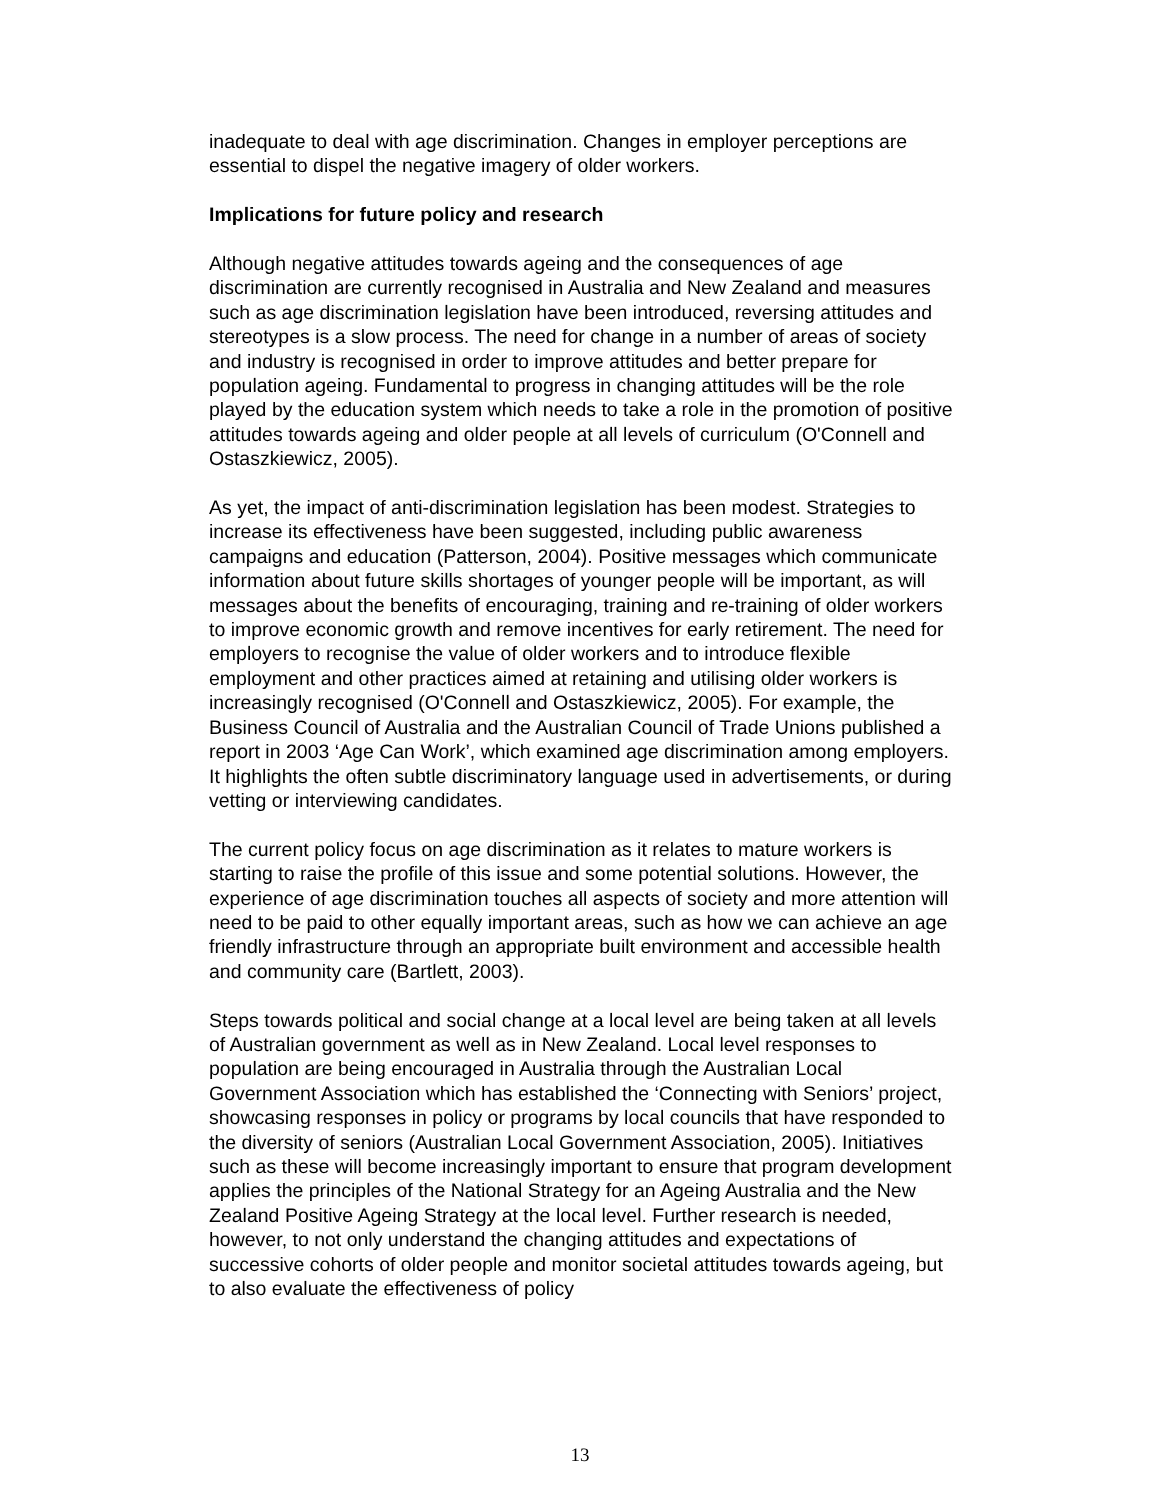inadequate to deal with age discrimination. Changes in employer perceptions are essential to dispel the negative imagery of older workers.
Implications for future policy and research
Although negative attitudes towards ageing and the consequences of age discrimination are currently recognised in Australia and New Zealand and measures such as age discrimination legislation have been introduced, reversing attitudes and stereotypes is a slow process. The need for change in a number of areas of society and industry is recognised in order to improve attitudes and better prepare for population ageing. Fundamental to progress in changing attitudes will be the role played by the education system which needs to take a role in the promotion of positive attitudes towards ageing and older people at all levels of curriculum (O'Connell and Ostaszkiewicz, 2005).
As yet, the impact of anti-discrimination legislation has been modest. Strategies to increase its effectiveness have been suggested, including public awareness campaigns and education (Patterson, 2004). Positive messages which communicate information about future skills shortages of younger people will be important, as will messages about the benefits of encouraging, training and re-training of older workers to improve economic growth and remove incentives for early retirement. The need for employers to recognise the value of older workers and to introduce flexible employment and other practices aimed at retaining and utilising older workers is increasingly recognised (O'Connell and Ostaszkiewicz, 2005). For example, the Business Council of Australia and the Australian Council of Trade Unions published a report in 2003 ‘Age Can Work’, which examined age discrimination among employers. It highlights the often subtle discriminatory language used in advertisements, or during vetting or interviewing candidates.
The current policy focus on age discrimination as it relates to mature workers is starting to raise the profile of this issue and some potential solutions. However, the experience of age discrimination touches all aspects of society and more attention will need to be paid to other equally important areas, such as how we can achieve an age friendly infrastructure through an appropriate built environment and accessible health and community care (Bartlett, 2003).
Steps towards political and social change at a local level are being taken at all levels of Australian government as well as in New Zealand. Local level responses to population are being encouraged in Australia through the Australian Local Government Association which has established the ‘Connecting with Seniors’ project, showcasing responses in policy or programs by local councils that have responded to the diversity of seniors (Australian Local Government Association, 2005). Initiatives such as these will become increasingly important to ensure that program development applies the principles of the National Strategy for an Ageing Australia and the New Zealand Positive Ageing Strategy at the local level. Further research is needed, however, to not only understand the changing attitudes and expectations of successive cohorts of older people and monitor societal attitudes towards ageing, but to also evaluate the effectiveness of policy
13